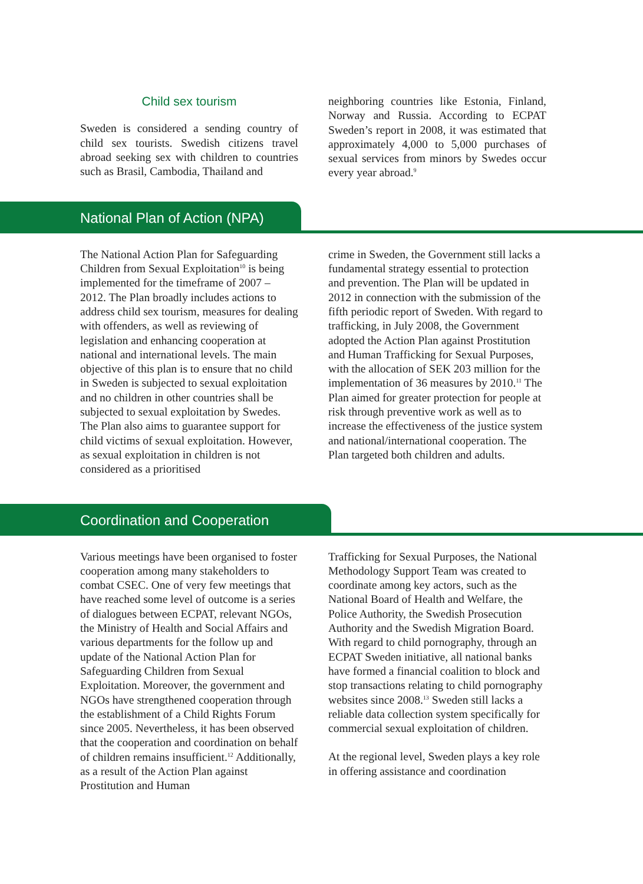Child sex tourism
Sweden is considered a sending country of child sex tourists. Swedish citizens travel abroad seeking sex with children to countries such as Brasil, Cambodia, Thailand and
neighboring countries like Estonia, Finland, Norway and Russia. According to ECPAT Sweden’s report in 2008, it was estimated that approximately 4,000 to 5,000 purchases of sexual services from minors by Swedes occur every year abroad.<sup>9</sup>
National Plan of Action (NPA)
The National Action Plan for Safeguarding Children from Sexual Exploitation<sup>10</sup> is being implemented for the timeframe of 2007 – 2012. The Plan broadly includes actions to address child sex tourism, measures for dealing with offenders, as well as reviewing of legislation and enhancing cooperation at national and international levels. The main objective of this plan is to ensure that no child in Sweden is subjected to sexual exploitation and no children in other countries shall be subjected to sexual exploitation by Swedes. The Plan also aims to guarantee support for child victims of sexual exploitation. However, as sexual exploitation in children is not considered as a prioritised
crime in Sweden, the Government still lacks a fundamental strategy essential to protection and prevention. The Plan will be updated in 2012 in connection with the submission of the fifth periodic report of Sweden. With regard to trafficking, in July 2008, the Government adopted the Action Plan against Prostitution and Human Trafficking for Sexual Purposes, with the allocation of SEK 203 million for the implementation of 36 measures by 2010.<sup>11</sup> The Plan aimed for greater protection for people at risk through preventive work as well as to increase the effectiveness of the justice system and national/international cooperation. The Plan targeted both children and adults.
Coordination and Cooperation
Various meetings have been organised to foster cooperation among many stakeholders to combat CSEC. One of very few meetings that have reached some level of outcome is a series of dialogues between ECPAT, relevant NGOs, the Ministry of Health and Social Affairs and various departments for the follow up and update of the National Action Plan for Safeguarding Children from Sexual Exploitation. Moreover, the government and NGOs have strengthened cooperation through the establishment of a Child Rights Forum since 2005. Nevertheless, it has been observed that the cooperation and coordination on behalf of children remains insufficient.<sup>12</sup> Additionally, as a result of the Action Plan against Prostitution and Human
Trafficking for Sexual Purposes, the National Methodology Support Team was created to coordinate among key actors, such as the National Board of Health and Welfare, the Police Authority, the Swedish Prosecution Authority and the Swedish Migration Board. With regard to child pornography, through an ECPAT Sweden initiative, all national banks have formed a financial coalition to block and stop transactions relating to child pornography websites since 2008.<sup>13</sup> Sweden still lacks a reliable data collection system specifically for commercial sexual exploitation of children.
At the regional level, Sweden plays a key role in offering assistance and coordination